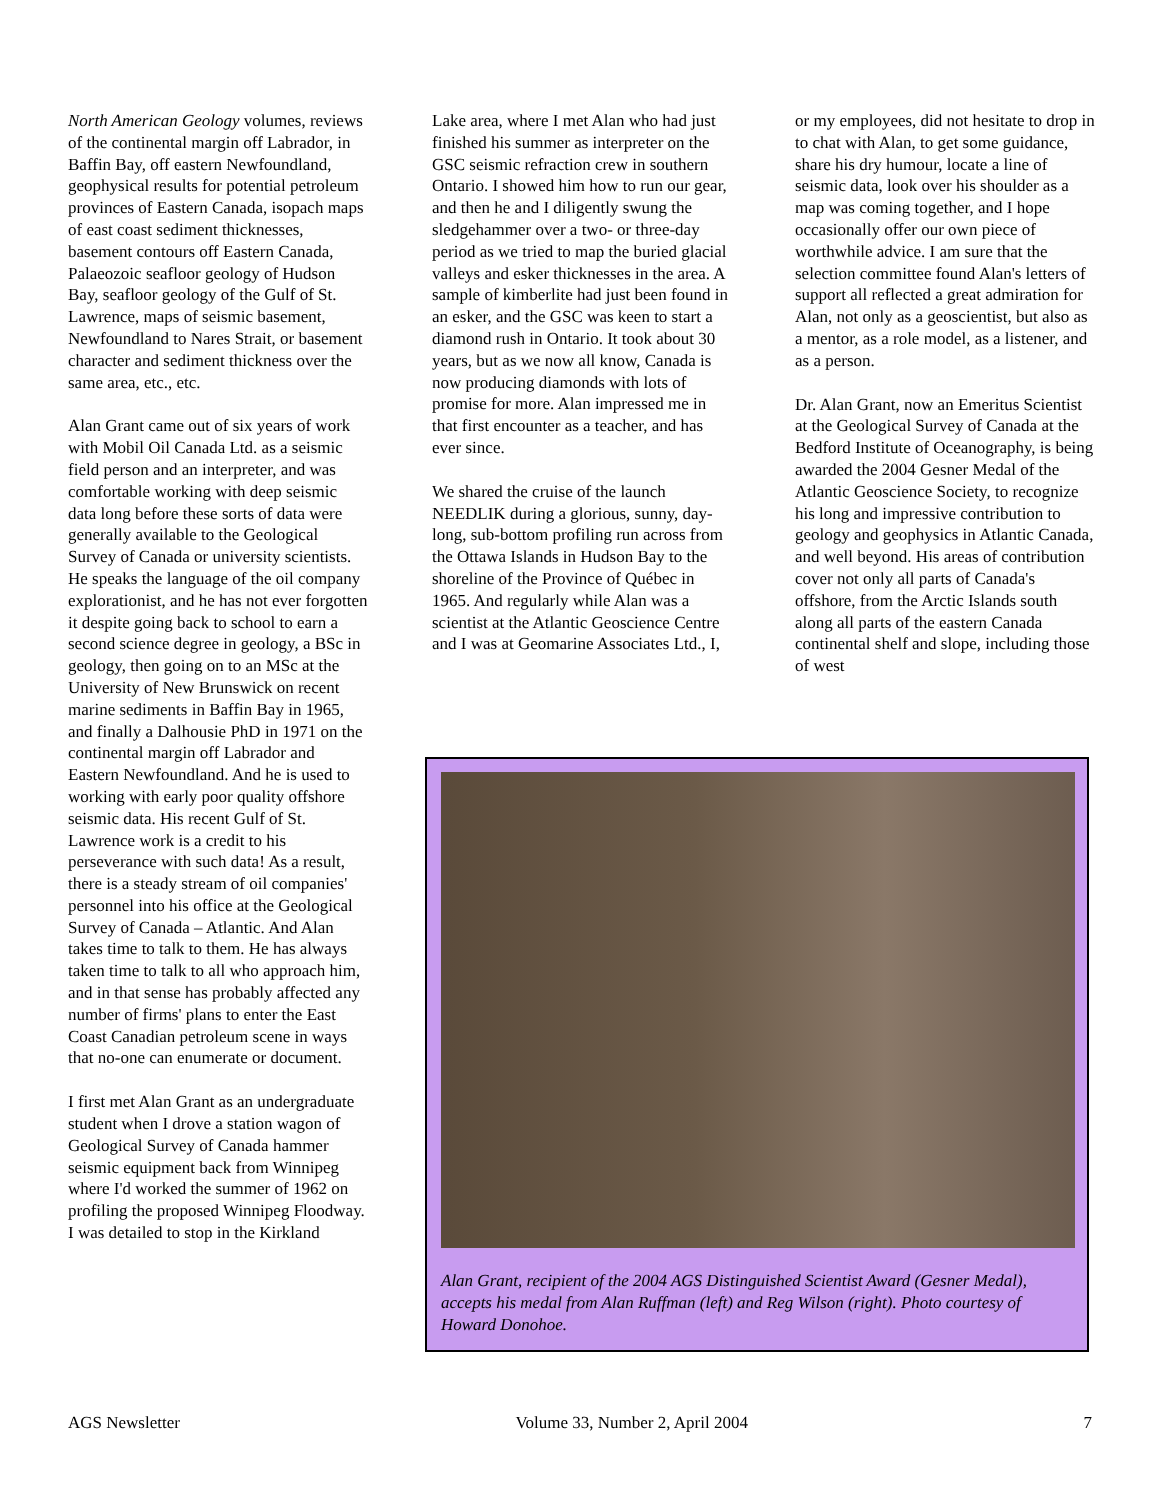North American Geology volumes, reviews of the continental margin off Labrador, in Baffin Bay, off eastern Newfoundland, geophysical results for potential petroleum provinces of Eastern Canada, isopach maps of east coast sediment thicknesses, basement contours off Eastern Canada, Palaeozoic seafloor geology of Hudson Bay, seafloor geology of the Gulf of St. Lawrence, maps of seismic basement, Newfoundland to Nares Strait, or basement character and sediment thickness over the same area, etc., etc.
Alan Grant came out of six years of work with Mobil Oil Canada Ltd. as a seismic field person and an interpreter, and was comfortable working with deep seismic data long before these sorts of data were generally available to the Geological Survey of Canada or university scientists. He speaks the language of the oil company explorationist, and he has not ever forgotten it despite going back to school to earn a second science degree in geology, a BSc in geology, then going on to an MSc at the University of New Brunswick on recent marine sediments in Baffin Bay in 1965, and finally a Dalhousie PhD in 1971 on the continental margin off Labrador and Eastern Newfoundland. And he is used to working with early poor quality offshore seismic data. His recent Gulf of St. Lawrence work is a credit to his perseverance with such data! As a result, there is a steady stream of oil companies' personnel into his office at the Geological Survey of Canada – Atlantic. And Alan takes time to talk to them. He has always taken time to talk to all who approach him, and in that sense has probably affected any number of firms' plans to enter the East Coast Canadian petroleum scene in ways that no-one can enumerate or document.
I first met Alan Grant as an undergraduate student when I drove a station wagon of Geological Survey of Canada hammer seismic equipment back from Winnipeg where I'd worked the summer of 1962 on profiling the proposed Winnipeg Floodway. I was detailed to stop in the Kirkland
Lake area, where I met Alan who had just finished his summer as interpreter on the GSC seismic refraction crew in southern Ontario. I showed him how to run our gear, and then he and I diligently swung the sledgehammer over a two- or three-day period as we tried to map the buried glacial valleys and esker thicknesses in the area. A sample of kimberlite had just been found in an esker, and the GSC was keen to start a diamond rush in Ontario. It took about 30 years, but as we now all know, Canada is now producing diamonds with lots of promise for more. Alan impressed me in that first encounter as a teacher, and has ever since.
We shared the cruise of the launch NEEDLIK during a glorious, sunny, day-long, sub-bottom profiling run across from the Ottawa Islands in Hudson Bay to the shoreline of the Province of Québec in 1965. And regularly while Alan was a scientist at the Atlantic Geoscience Centre and I was at Geomarine Associates Ltd., I,
or my employees, did not hesitate to drop in to chat with Alan, to get some guidance, share his dry humour, locate a line of seismic data, look over his shoulder as a map was coming together, and I hope occasionally offer our own piece of worthwhile advice. I am sure that the selection committee found Alan's letters of support all reflected a great admiration for Alan, not only as a geoscientist, but also as a mentor, as a role model, as a listener, and as a person.
Dr. Alan Grant, now an Emeritus Scientist at the Geological Survey of Canada at the Bedford Institute of Oceanography, is being awarded the 2004 Gesner Medal of the Atlantic Geoscience Society, to recognize his long and impressive contribution to geology and geophysics in Atlantic Canada, and well beyond. His areas of contribution cover not only all parts of Canada's offshore, from the Arctic Islands south along all parts of the eastern Canada continental shelf and slope, including those of west
Alan Grant, recipient of the 2004 AGS Distinguished Scientist Award (Gesner Medal), accepts his medal from Alan Ruffman (left) and Reg Wilson (right). Photo courtesy of Howard Donohoe.
AGS Newsletter Volume 33, Number 2, April 2004 7